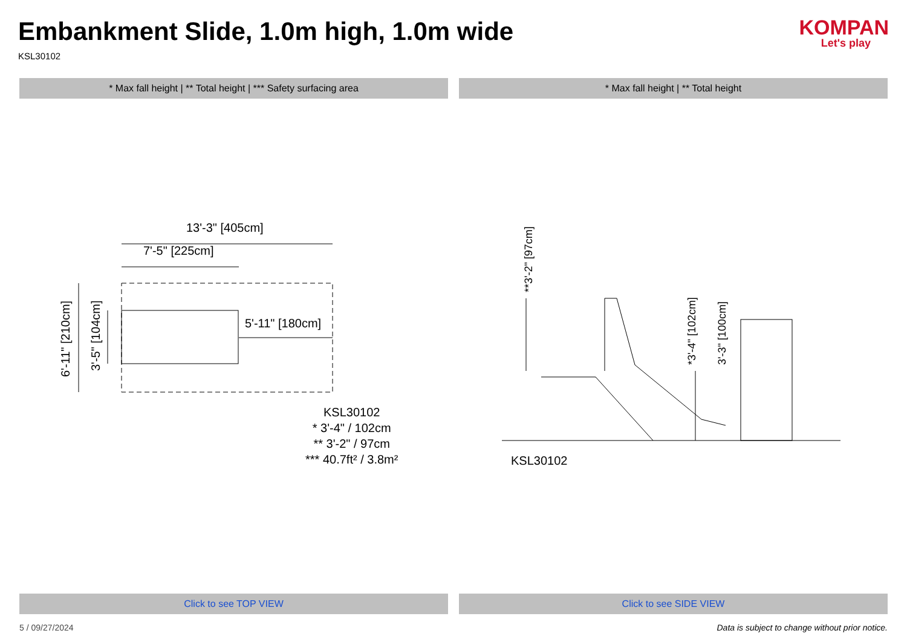Embankment Slide, 1.0m high, 1.0m wide
KSL30102
KOMPAN
Let's play
* Max fall height | ** Total height | *** Safety surfacing area
* Max fall height | ** Total height
13'-3" [405cm]
7'-5" [225cm]
5'-11" [180cm]
6'-11" [210cm]
3'-5" [104cm]
KSL30102
* 3'-4" / 102cm
** 3'-2" / 97cm
*** 40.7ft² / 3.8m²
**3'-2" [97cm]
*3'-4" [102cm]
3'-3" [100cm]
KSL30102
Click to see TOP VIEW Click to see SIDE VIEW
5 / 09/27/2024 Data is subject to change without prior notice.